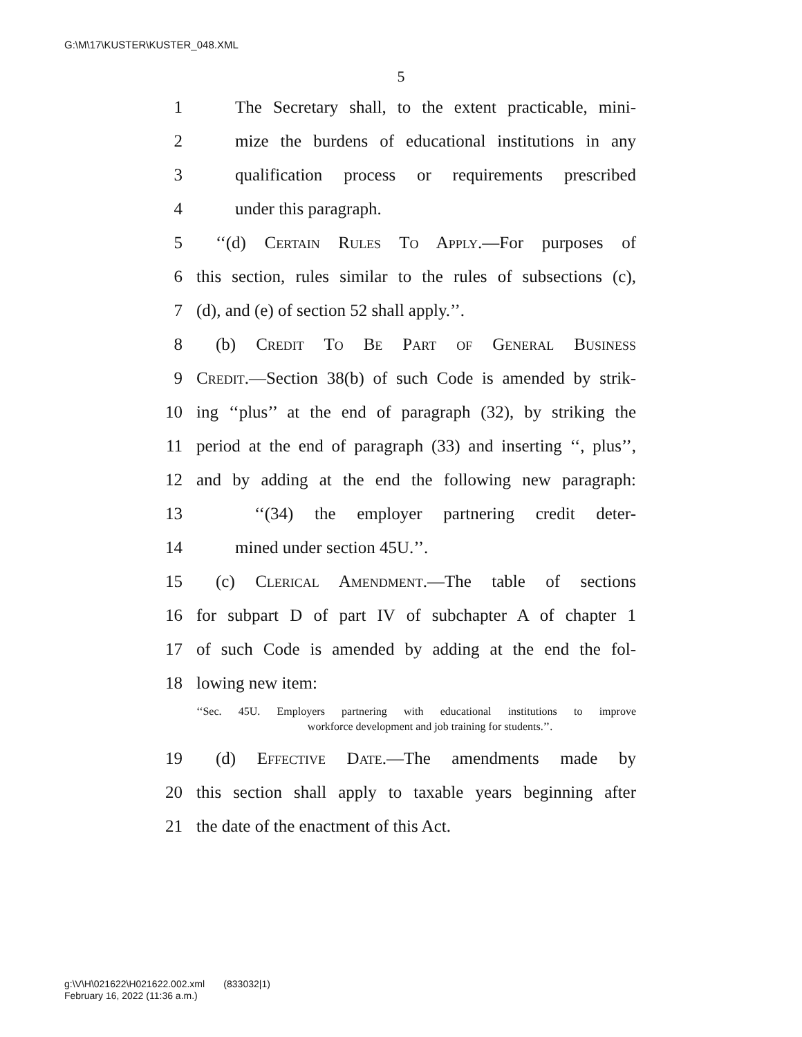G:\M\17\KUSTER\KUSTER_048.XML
5
1 The Secretary shall, to the extent practicable, mini-
2 mize the burdens of educational institutions in any
3 qualification process or requirements prescribed
4 under this paragraph.
5 ‘‘(d) Certain Rules To Apply.—For purposes of
6 this section, rules similar to the rules of subsections (c),
7 (d), and (e) of section 52 shall apply.’’.
8 (b) Credit To Be Part of General Business
9 Credit.—Section 38(b) of such Code is amended by strik-
10 ing ‘‘plus’’ at the end of paragraph (32), by striking the
11 period at the end of paragraph (33) and inserting ‘‘, plus’’,
12 and by adding at the end the following new paragraph:
13 ‘‘(34) the employer partnering credit deter-
14 mined under section 45U.’’.
15 (c) Clerical Amendment.—The table of sections
16 for subpart D of part IV of subchapter A of chapter 1
17 of such Code is amended by adding at the end the fol-
18 lowing new item:
‘‘Sec. 45U. Employers partnering with educational institutions to improve
workforce development and job training for students.’’.
19 (d) Effective Date.—The amendments made by
20 this section shall apply to taxable years beginning after
21 the date of the enactment of this Act.
g:\V\H\021622\H021622.002.xml (833032|1)
February 16, 2022 (11:36 a.m.)